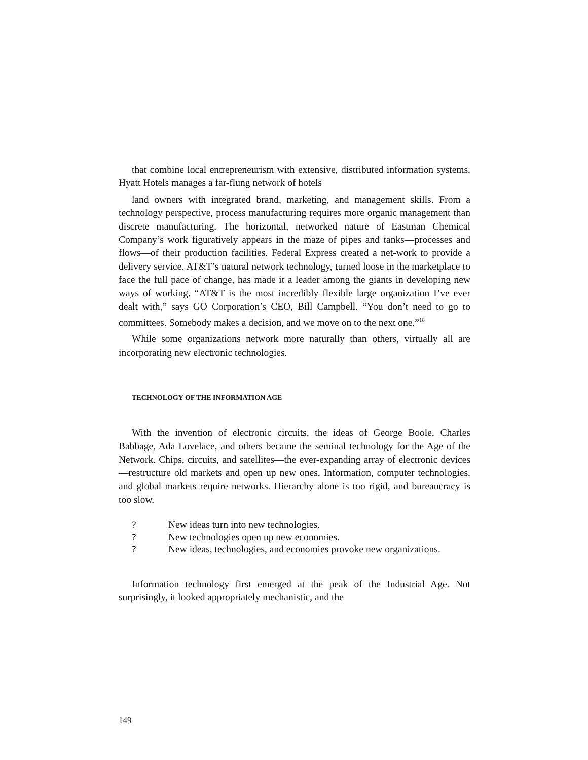that combine local entrepreneurism with extensive, distributed information systems. Hyatt Hotels manages a far-flung network of hotels
land owners with integrated brand, marketing, and management skills. From a technology perspective, process manufacturing requires more organic management than discrete manufacturing. The horizontal, networked nature of Eastman Chemical Company’s work figuratively appears in the maze of pipes and tanks—processes and flows—of their production facilities. Federal Express created a net-work to provide a delivery service. AT&T’s natural network technology, turned loose in the marketplace to face the full pace of change, has made it a leader among the giants in developing new ways of working. “AT&T is the most incredibly flexible large organization I’ve ever dealt with,” says GO Corporation’s CEO, Bill Campbell. “You don’t need to go to committees. Somebody makes a decision, and we move on to the next one.”<sup>18</sup>
While some organizations network more naturally than others, virtually all are incorporating new electronic technologies.
TECHNOLOGY OF THE INFORMATION AGE
With the invention of electronic circuits, the ideas of George Boole, Charles Babbage, Ada Lovelace, and others became the seminal technology for the Age of the Network. Chips, circuits, and satellites—the ever-expanding array of electronic devices—restructure old markets and open up new ones. Information, computer technologies, and global markets require networks. Hierarchy alone is too rigid, and bureaucracy is too slow.
? New ideas turn into new technologies.
? New technologies open up new economies.
? New ideas, technologies, and economies provoke new organizations.
Information technology first emerged at the peak of the Industrial Age. Not surprisingly, it looked appropriately mechanistic, and the
149